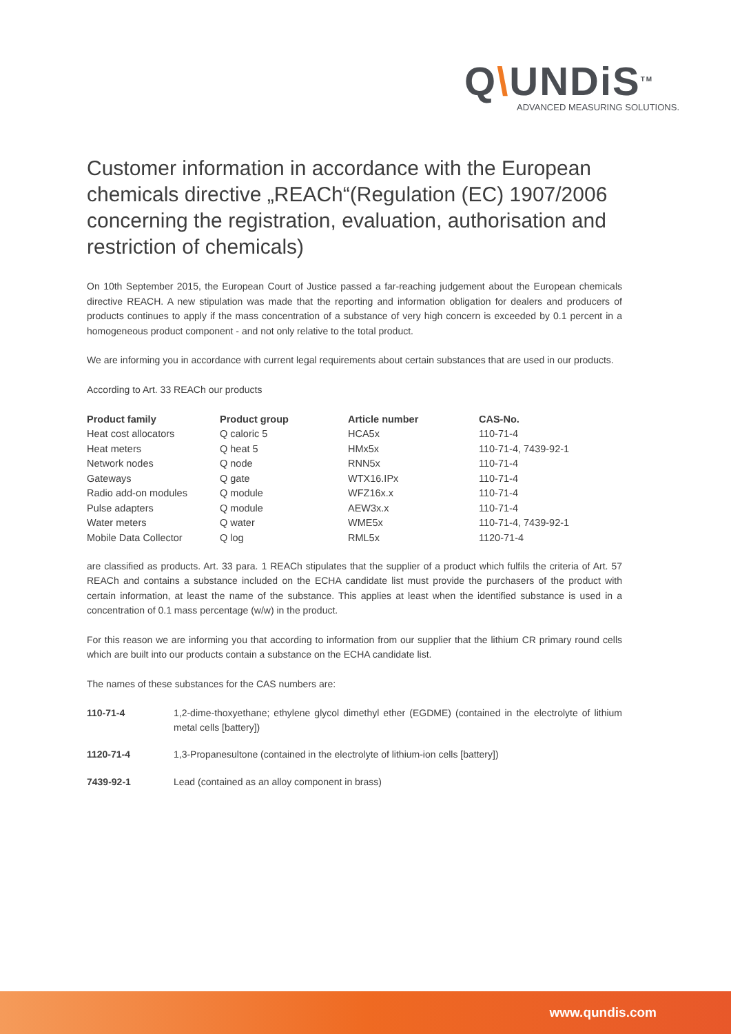Q\UNDiS<sup>TM</sup>
ADVANCED MEASURING SOLUTIONS.
Customer information in accordance with the European chemicals directive „REACh“(Regulation (EC) 1907/2006 concerning the registration, evaluation, authorisation and restriction of chemicals)
On 10th September 2015, the European Court of Justice passed a far-reaching judgement about the European chemicals directive REACH. A new stipulation was made that the reporting and information obligation for dealers and producers of products continues to apply if the mass concentration of a substance of very high concern is exceeded by 0.1 percent in a homogeneous product component - and not only relative to the total product.
We are informing you in accordance with current legal requirements about certain substances that are used in our products.
According to Art. 33 REACh our products
| Product family | Product group | Article number | CAS-No. |
| --- | --- | --- | --- |
| Heat cost allocators | Q caloric 5 | HCA5x | 110-71-4 |
| Heat meters | Q heat 5 | HMx5x | 110-71-4, 7439-92-1 |
| Network nodes | Q node | RNN5x | 110-71-4 |
| Gateways | Q gate | WTX16.IPx | 110-71-4 |
| Radio add-on modules | Q module | WFZ16x.x | 110-71-4 |
| Pulse adapters | Q module | AEW3x.x | 110-71-4 |
| Water meters | Q water | WME5x | 110-71-4, 7439-92-1 |
| Mobile Data Collector | Q log | RML5x | 1120-71-4 |
are classified as products. Art. 33 para. 1 REACh stipulates that the supplier of a product which fulfils the criteria of Art. 57 REACh and contains a substance included on the ECHA candidate list must provide the purchasers of the product with certain information, at least the name of the substance. This applies at least when the identified substance is used in a concentration of 0.1 mass percentage (w/w) in the product.
For this reason we are informing you that according to information from our supplier that the lithium CR primary round cells which are built into our products contain a substance on the ECHA candidate list.
The names of these substances for the CAS numbers are:
| 110-71-4 | 1,2-dime-thoxyethane; ethylene glycol dimethyl ether (EGDME) (contained in the electrolyte of lithium metal cells [battery]) |
| 1120-71-4 | 1,3-Propanesultone (contained in the electrolyte of lithium-ion cells [battery]) |
| 7439-92-1 | Lead (contained as an alloy component in brass) |
www.qundis.com